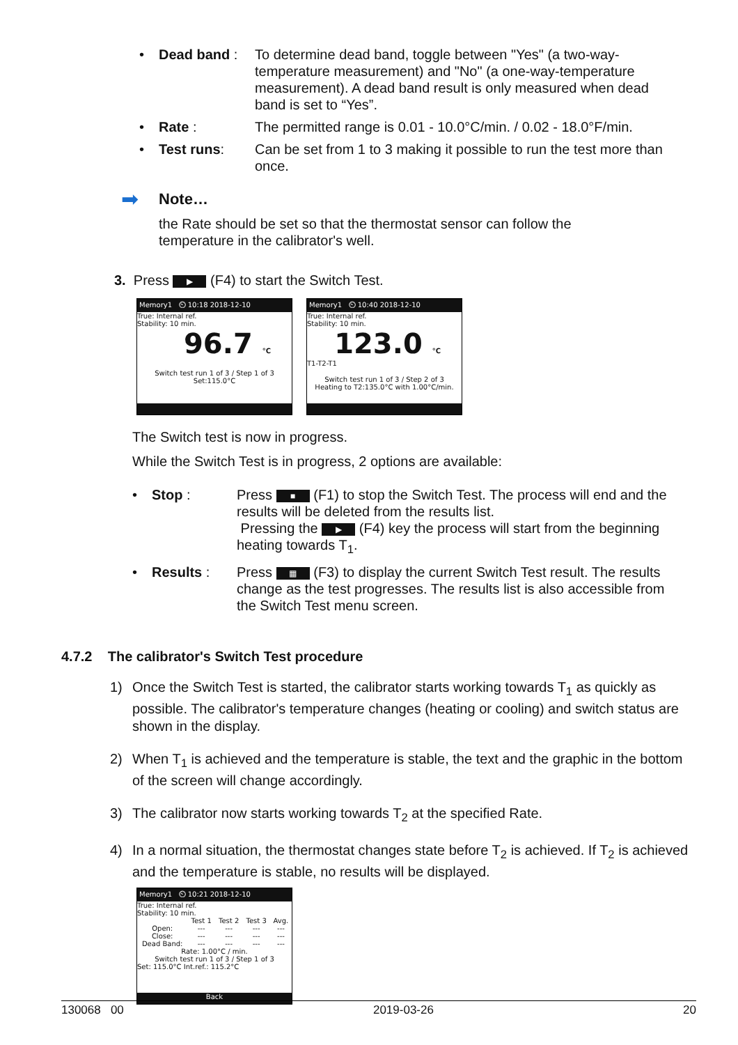• Dead band : To determine dead band, toggle between "Yes" (a two-way-temperature measurement) and "No" (a one-way-temperature measurement). A dead band result is only measured when dead band is set to “Yes”.
• Rate : The permitted range is 0.01 - 10.0°C/min. / 0.02 - 18.0°F/min.
• Test runs: Can be set from 1 to 3 making it possible to run the test more than once.
➡ Note…
the Rate should be set so that the thermostat sensor can follow the temperature in the calibrator's well.
3. Press ▶ (F4) to start the Switch Test.
Memory1 ⏲ 10:18 2018-12-10
True: Internal ref.
Stability: 10 min.
96.7 °C
Switch test run 1 of 3 / Step 1 of 3
Set:115.0°C
Memory1 ⏲ 10:40 2018-12-10
True: Internal ref.
Stability: 10 min.
123.0 °C
T1-T2-T1
Switch test run 1 of 3 / Step 2 of 3
Heating to T2:135.0°C with 1.00°C/min.
The Switch test is now in progress.
While the Switch Test is in progress, 2 options are available:
• Stop : Press ■ (F1) to stop the Switch Test. The process will end and the results will be deleted from the results list.
Pressing the ▶ (F4) key the process will start from the beginning heating towards T<sub>1</sub>.
• Results : Press ▦ (F3) to display the current Switch Test result. The results change as the test progresses. The results list is also accessible from the Switch Test menu screen.
4.7.2 The calibrator's Switch Test procedure
1) Once the Switch Test is started, the calibrator starts working towards T<sub>1</sub> as quickly as possible. The calibrator's temperature changes (heating or cooling) and switch status are shown in the display.
2) When T<sub>1</sub> is achieved and the temperature is stable, the text and the graphic in the bottom of the screen will change accordingly.
3) The calibrator now starts working towards T<sub>2</sub> at the specified Rate.
4) In a normal situation, the thermostat changes state before T<sub>2</sub> is achieved. If T<sub>2</sub> is achieved and the temperature is stable, no results will be displayed.
Memory1 ⏲ 10:21 2018-12-10
True: Internal ref.
Stability: 10 min.
| | Test 1 | Test 2 | Test 3 | Avg. |
| --- | --- | --- | --- | --- |
| Open: | --- | --- | --- | --- |
| Close: | --- | --- | --- | --- |
| Dead Band: | --- | --- | --- | --- |
Rate: 1.00°C / min.
Switch test run 1 of 3 / Step 1 of 3
Set: 115.0°C Int.ref.: 115.2°C
Back
130068 00 2019-03-26 20